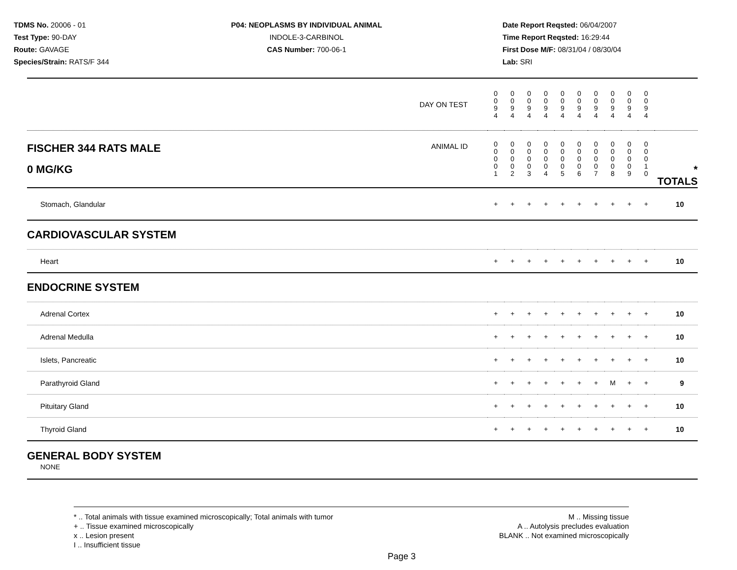TDMS No. 20006 - 01
Test Type: 90-DAY
Route: GAVAGE
Species/Strain: RATS/F 344
P04: NEOPLASMS BY INDIVIDUAL ANIMAL
INDOLE-3-CARBINOL
CAS Number: 700-06-1
Date Report Reqsted: 06/04/2007
Time Report Reqsted: 16:29:44
First Dose M/F: 08/31/04 / 08/30/04
Lab: SRI
| DAY ON TEST | 0 0 9 4 | 0 0 9 4 | 0 0 9 4 | 0 0 9 4 | 0 0 9 4 | 0 0 9 4 | 0 0 9 4 | 0 0 9 4 | 0 0 9 4 | 0 0 9 4 | | |
| FISCHER 344 RATS MALE ANIMAL ID 0 MG/KG | 0 0 0 0 1 | 0 0 0 0 2 | 0 0 0 0 3 | 0 0 0 0 4 | 0 0 0 0 5 | 0 0 0 0 6 | 0 0 0 0 7 | 0 0 0 0 8 | 0 0 0 0 9 | 0 0 0 1 0 | | * TOTALS |
| Stomach, Glandular | + | + | + | + | + | + | + | + | + | + | | 10 |
| CARDIOVASCULAR SYSTEM | | | | | | | | | | | | |
| Heart | + | + | + | + | + | + | + | + | + | + | | 10 |
| ENDOCRINE SYSTEM | | | | | | | | | | | | |
| Adrenal Cortex | + | + | + | + | + | + | + | + | + | + | | 10 |
| Adrenal Medulla | + | + | + | + | + | + | + | + | + | + | | 10 |
| Islets, Pancreatic | + | + | + | + | + | + | + | + | + | + | | 10 |
| Parathyroid Gland | + | + | + | + | + | + | + | M | + | + | | 9 |
| Pituitary Gland | + | + | + | + | + | + | + | + | + | + | | 10 |
| Thyroid Gland | + | + | + | + | + | + | + | + | + | + | | 10 |
| GENERAL BODY SYSTEM NONE | | | | | | | | | | | | |
* .. Total animals with tissue examined microscopically; Total animals with tumor
+ .. Tissue examined microscopically
x .. Lesion present
I .. Insufficient tissue
M .. Missing tissue
A .. Autolysis precludes evaluation
BLANK .. Not examined microscopically
Page 3